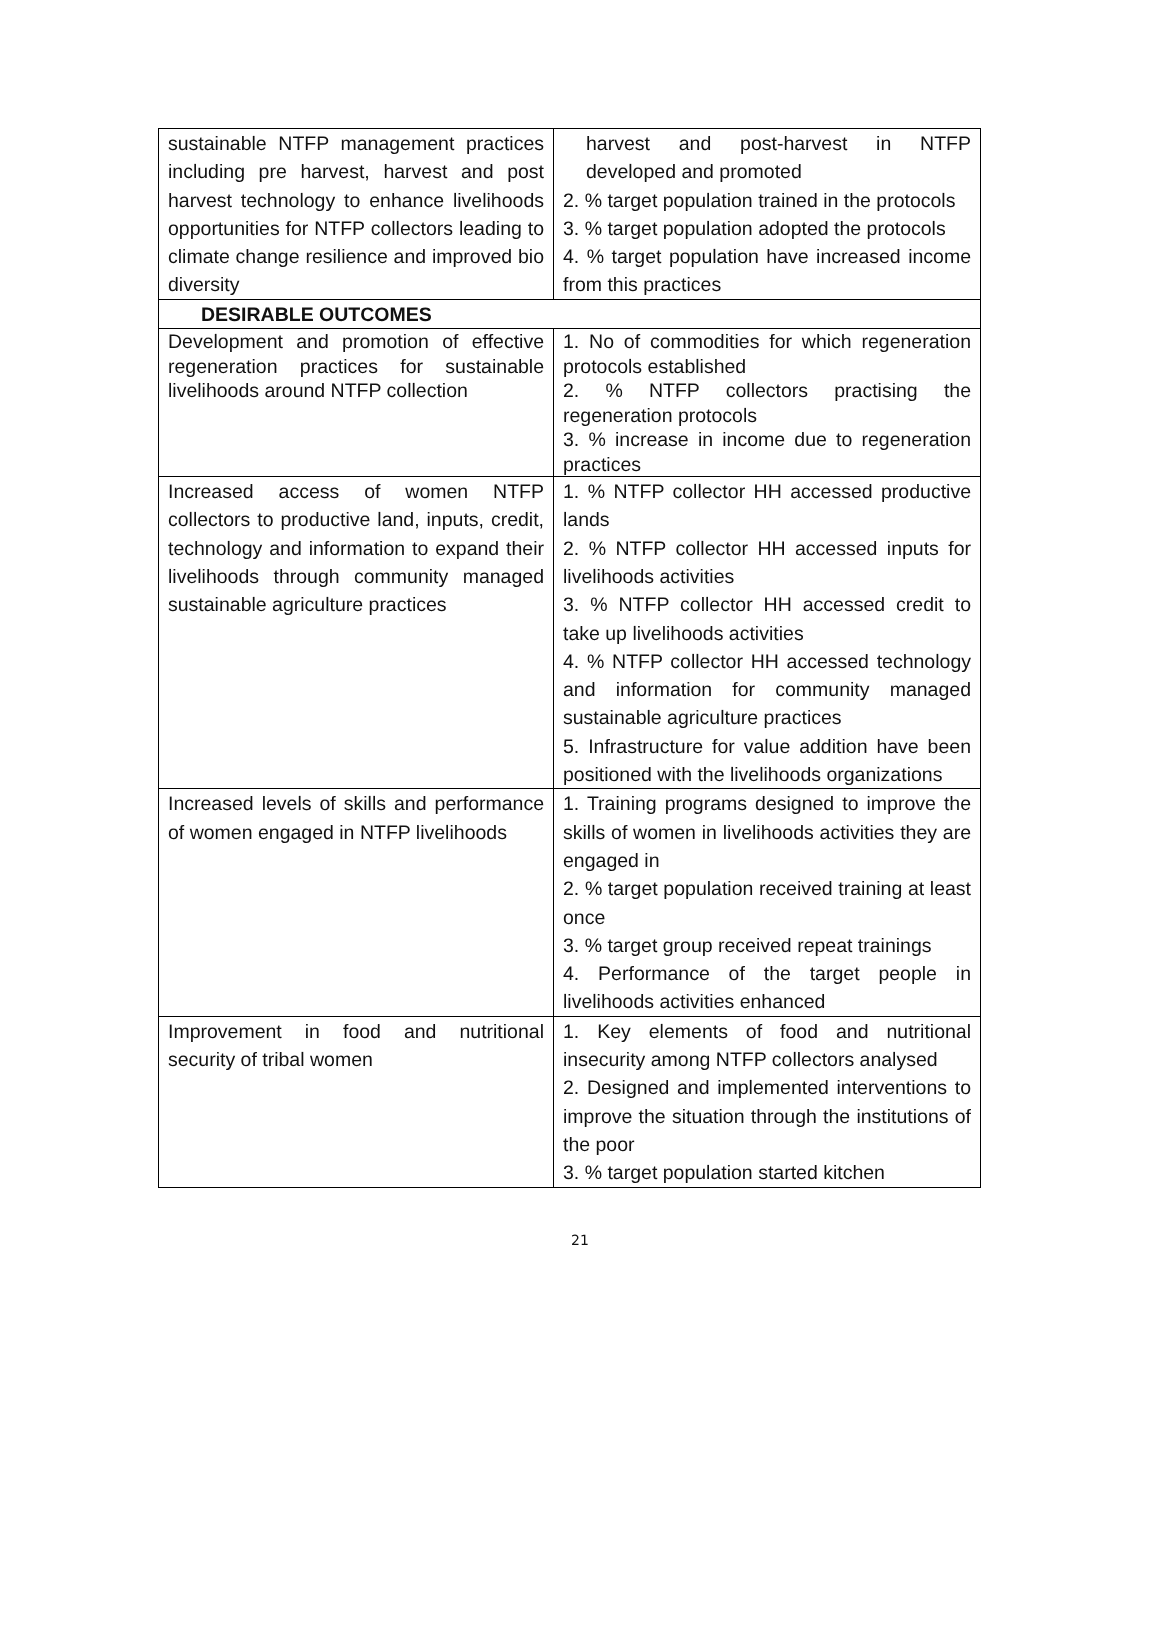| sustainable NTFP management practices including pre harvest, harvest and post harvest technology to enhance livelihoods opportunities for NTFP collectors leading to climate change resilience and improved bio diversity | harvest and post-harvest in NTFP developed and promoted 2. % target population trained in the protocols 3. % target population adopted the protocols 4. % target population have increased income from this practices |
| DESIRABLE OUTCOMES | |
| Development and promotion of effective regeneration practices for sustainable livelihoods around NTFP collection | 1. No of commodities for which regeneration protocols established 2. % NTFP collectors practising the regeneration protocols 3. % increase in income due to regeneration practices |
| Increased access of women NTFP collectors to productive land, inputs, credit, technology and information to expand their livelihoods through community managed sustainable agriculture practices | 1. % NTFP collector HH accessed productive lands 2. % NTFP collector HH accessed inputs for livelihoods activities 3. % NTFP collector HH accessed credit to take up livelihoods activities 4. % NTFP collector HH accessed technology and information for community managed sustainable agriculture practices 5. Infrastructure for value addition have been positioned with the livelihoods organizations |
| Increased levels of skills and performance of women engaged in NTFP livelihoods | 1. Training programs designed to improve the skills of women in livelihoods activities they are engaged in 2. % target population received training at least once 3. % target group received repeat trainings 4. Performance of the target people in livelihoods activities enhanced |
| Improvement in food and nutritional security of tribal women | 1. Key elements of food and nutritional insecurity among NTFP collectors analysed 2. Designed and implemented interventions to improve the situation through the institutions of the poor 3. % target population started kitchen |
21